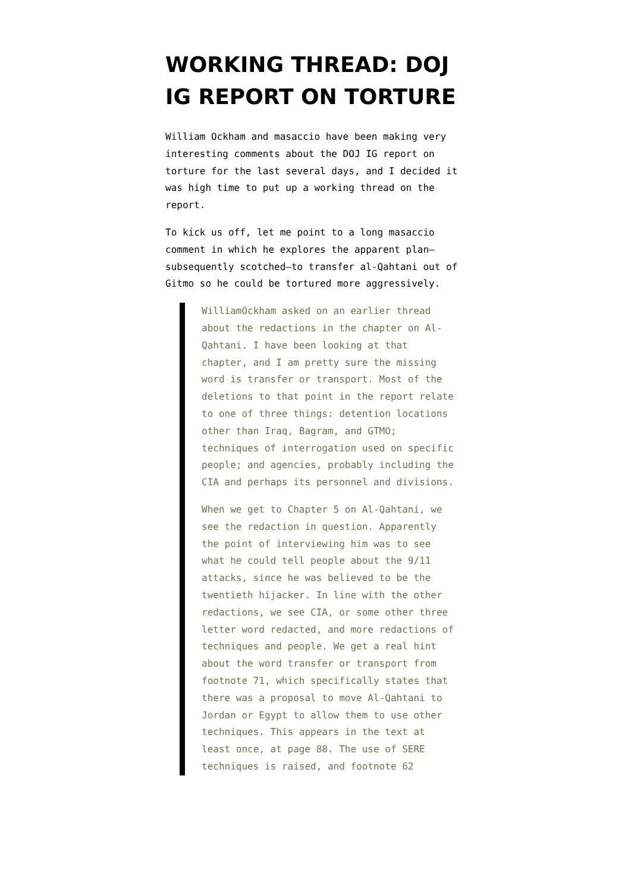WORKING THREAD: DOJ IG REPORT ON TORTURE
William Ockham and masaccio have been making very interesting comments about the DOJ IG report on torture for the last several days, and I decided it was high time to put up a working thread on the report.
To kick us off, let me point to a long masaccio comment in which he explores the apparent plan—subsequently scotched—to transfer al-Qahtani out of Gitmo so he could be tortured more aggressively.
WilliamOckham asked on an earlier thread about the redactions in the chapter on Al-Qahtani. I have been looking at that chapter, and I am pretty sure the missing word is transfer or transport. Most of the deletions to that point in the report relate to one of three things: detention locations other than Iraq, Bagram, and GTMO; techniques of interrogation used on specific people; and agencies, probably including the CIA and perhaps its personnel and divisions.
When we get to Chapter 5 on Al-Qahtani, we see the redaction in question. Apparently the point of interviewing him was to see what he could tell people about the 9/11 attacks, since he was believed to be the twentieth hijacker. In line with the other redactions, we see CIA, or some other three letter word redacted, and more redactions of techniques and people. We get a real hint about the word transfer or transport from footnote 71, which specifically states that there was a proposal to move Al-Qahtani to Jordan or Egypt to allow them to use other techniques. This appears in the text at least once, at page 88. The use of SERE techniques is raised, and footnote 62